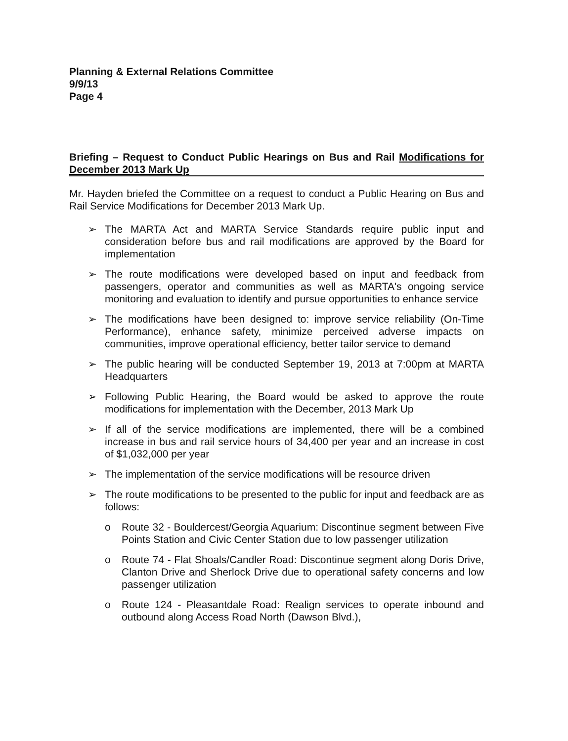Planning & External Relations Committee
9/9/13
Page 4
Briefing – Request to Conduct Public Hearings on Bus and Rail Modifications for December 2013 Mark Up
Mr. Hayden briefed the Committee on a request to conduct a Public Hearing on Bus and Rail Service Modifications for December 2013 Mark Up.
➢ The MARTA Act and MARTA Service Standards require public input and consideration before bus and rail modifications are approved by the Board for implementation
➢ The route modifications were developed based on input and feedback from passengers, operator and communities as well as MARTA's ongoing service monitoring and evaluation to identify and pursue opportunities to enhance service
➢ The modifications have been designed to: improve service reliability (On-Time Performance), enhance safety, minimize perceived adverse impacts on communities, improve operational efficiency, better tailor service to demand
➢ The public hearing will be conducted September 19, 2013 at 7:00pm at MARTA Headquarters
➢ Following Public Hearing, the Board would be asked to approve the route modifications for implementation with the December, 2013 Mark Up
➢ If all of the service modifications are implemented, there will be a combined increase in bus and rail service hours of 34,400 per year and an increase in cost of $1,032,000 per year
➢ The implementation of the service modifications will be resource driven
➢ The route modifications to be presented to the public for input and feedback are as follows:
o Route 32 - Bouldercest/Georgia Aquarium: Discontinue segment between Five Points Station and Civic Center Station due to low passenger utilization
o Route 74 - Flat Shoals/Candler Road: Discontinue segment along Doris Drive, Clanton Drive and Sherlock Drive due to operational safety concerns and low passenger utilization
o Route 124 - Pleasantdale Road: Realign services to operate inbound and outbound along Access Road North (Dawson Blvd.),